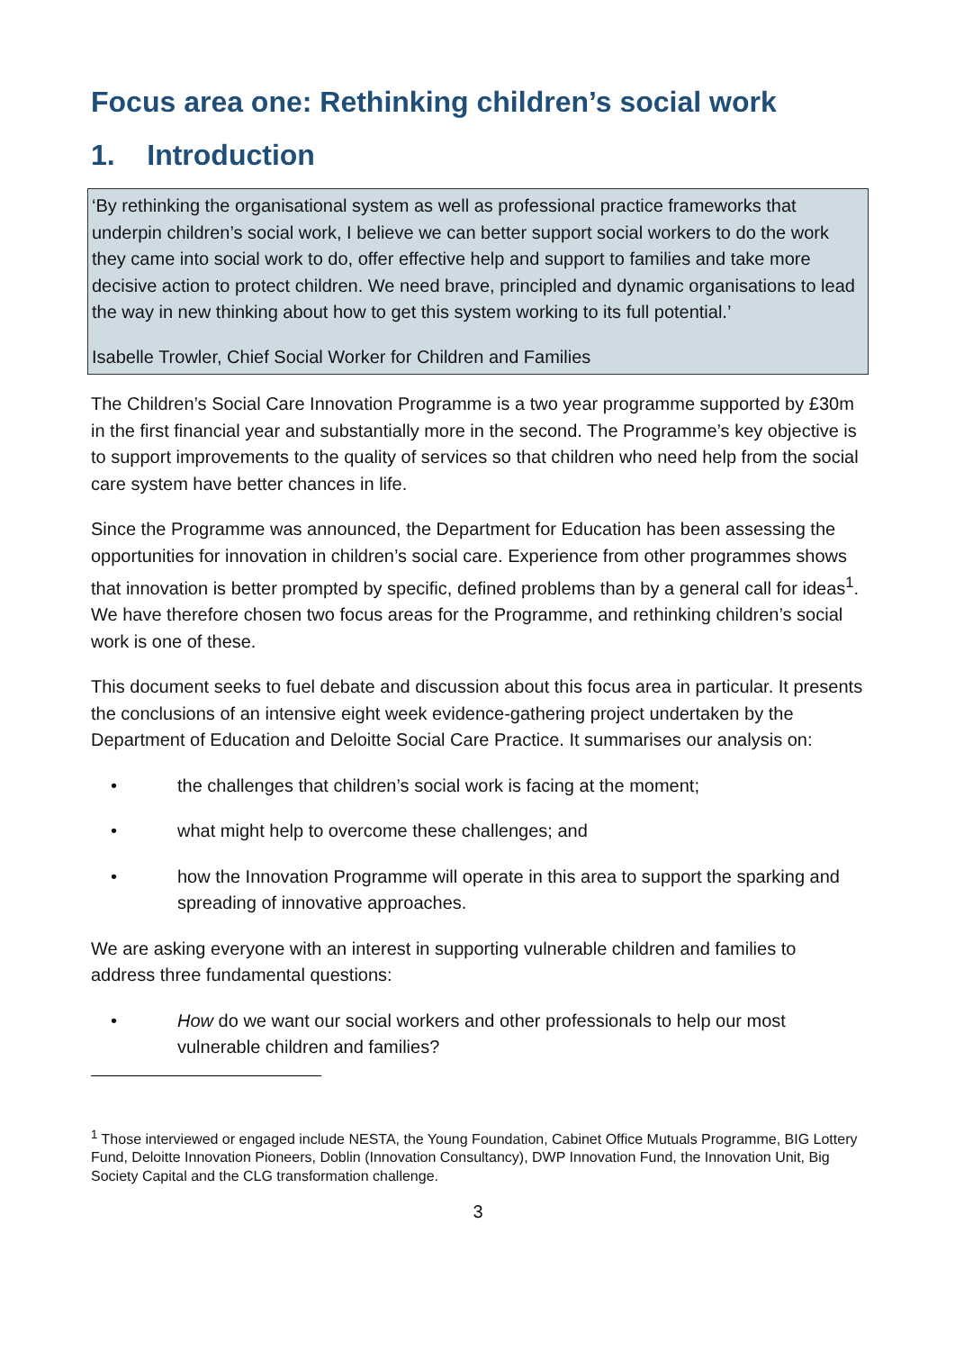Focus area one: Rethinking children’s social work
1. Introduction
‘By rethinking the organisational system as well as professional practice frameworks that underpin children’s social work, I believe we can better support social workers to do the work they came into social work to do, offer effective help and support to families and take more decisive action to protect children. We need brave, principled and dynamic organisations to lead the way in new thinking about how to get this system working to its full potential.’
Isabelle Trowler, Chief Social Worker for Children and Families
The Children’s Social Care Innovation Programme is a two year programme supported by £30m in the first financial year and substantially more in the second. The Programme’s key objective is to support improvements to the quality of services so that children who need help from the social care system have better chances in life.
Since the Programme was announced, the Department for Education has been assessing the opportunities for innovation in children’s social care. Experience from other programmes shows that innovation is better prompted by specific, defined problems than by a general call for ideas<sup>1</sup>. We have therefore chosen two focus areas for the Programme, and rethinking children’s social work is one of these.
This document seeks to fuel debate and discussion about this focus area in particular. It presents the conclusions of an intensive eight week evidence-gathering project undertaken by the Department of Education and Deloitte Social Care Practice. It summarises our analysis on:
• the challenges that children’s social work is facing at the moment;
• what might help to overcome these challenges; and
• how the Innovation Programme will operate in this area to support the sparking and spreading of innovative approaches.
We are asking everyone with an interest in supporting vulnerable children and families to address three fundamental questions:
• How do we want our social workers and other professionals to help our most vulnerable children and families?
<sup>1</sup> Those interviewed or engaged include NESTA, the Young Foundation, Cabinet Office Mutuals Programme, BIG Lottery Fund, Deloitte Innovation Pioneers, Doblin (Innovation Consultancy), DWP Innovation Fund, the Innovation Unit, Big Society Capital and the CLG transformation challenge.
3